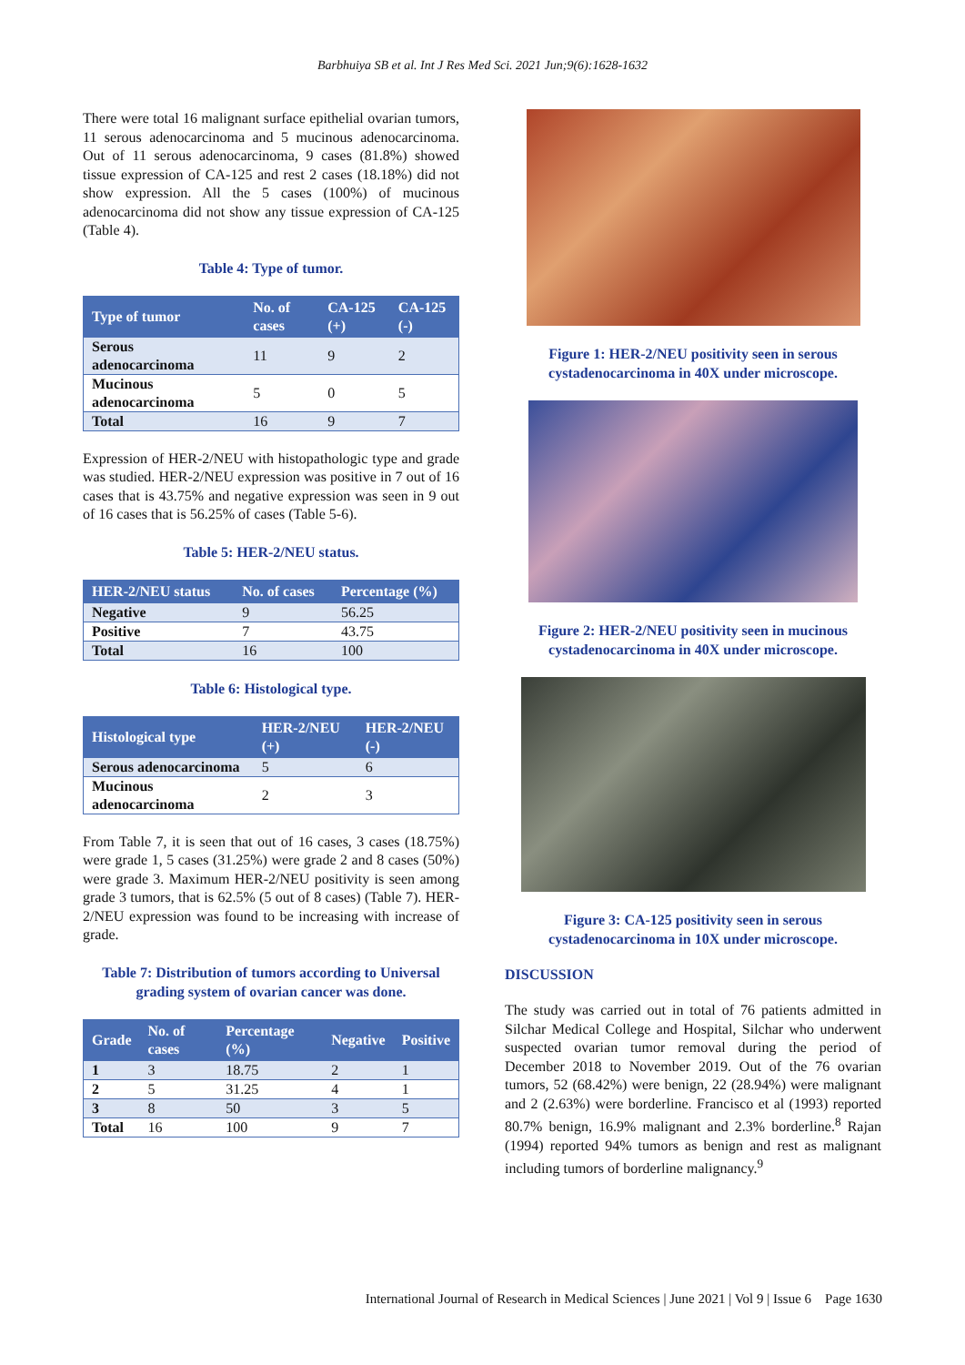Barbhuiya SB et al. Int J Res Med Sci. 2021 Jun;9(6):1628-1632
There were total 16 malignant surface epithelial ovarian tumors, 11 serous adenocarcinoma and 5 mucinous adenocarcinoma. Out of 11 serous adenocarcinoma, 9 cases (81.8%) showed tissue expression of CA-125 and rest 2 cases (18.18%) did not show expression. All the 5 cases (100%) of mucinous adenocarcinoma did not show any tissue expression of CA-125 (Table 4).
Table 4: Type of tumor.
| Type of tumor | No. of cases | CA-125 (+) | CA-125 (-) |
| --- | --- | --- | --- |
| Serous adenocarcinoma | 11 | 9 | 2 |
| Mucinous adenocarcinoma | 5 | 0 | 5 |
| Total | 16 | 9 | 7 |
Expression of HER-2/NEU with histopathologic type and grade was studied. HER-2/NEU expression was positive in 7 out of 16 cases that is 43.75% and negative expression was seen in 9 out of 16 cases that is 56.25% of cases (Table 5-6).
Table 5: HER-2/NEU status.
| HER-2/NEU status | No. of cases | Percentage (%) |
| --- | --- | --- |
| Negative | 9 | 56.25 |
| Positive | 7 | 43.75 |
| Total | 16 | 100 |
Table 6: Histological type.
| Histological type | HER-2/NEU (+) | HER-2/NEU (-) |
| --- | --- | --- |
| Serous adenocarcinoma | 5 | 6 |
| Mucinous adenocarcinoma | 2 | 3 |
From Table 7, it is seen that out of 16 cases, 3 cases (18.75%) were grade 1, 5 cases (31.25%) were grade 2 and 8 cases (50%) were grade 3. Maximum HER-2/NEU positivity is seen among grade 3 tumors, that is 62.5% (5 out of 8 cases) (Table 7). HER-2/NEU expression was found to be increasing with increase of grade.
Table 7: Distribution of tumors according to Universal grading system of ovarian cancer was done.
| Grade | No. of cases | Percentage (%) | Negative | Positive |
| --- | --- | --- | --- | --- |
| 1 | 3 | 18.75 | 2 | 1 |
| 2 | 5 | 31.25 | 4 | 1 |
| 3 | 8 | 50 | 3 | 5 |
| Total | 16 | 100 | 9 | 7 |
Figure 1: HER-2/NEU positivity seen in serous cystadenocarcinoma in 40X under microscope.
Figure 2: HER-2/NEU positivity seen in mucinous cystadenocarcinoma in 40X under microscope.
Figure 3: CA-125 positivity seen in serous cystadenocarcinoma in 10X under microscope.
DISCUSSION
The study was carried out in total of 76 patients admitted in Silchar Medical College and Hospital, Silchar who underwent suspected ovarian tumor removal during the period of December 2018 to November 2019. Out of the 76 ovarian tumors, 52 (68.42%) were benign, 22 (28.94%) were malignant and 2 (2.63%) were borderline. Francisco et al (1993) reported 80.7% benign, 16.9% malignant and 2.3% borderline.<sup>8</sup> Rajan (1994) reported 94% tumors as benign and rest as malignant including tumors of borderline malignancy.<sup>9</sup>
International Journal of Research in Medical Sciences | June 2021 | Vol 9 | Issue 6 Page 1630